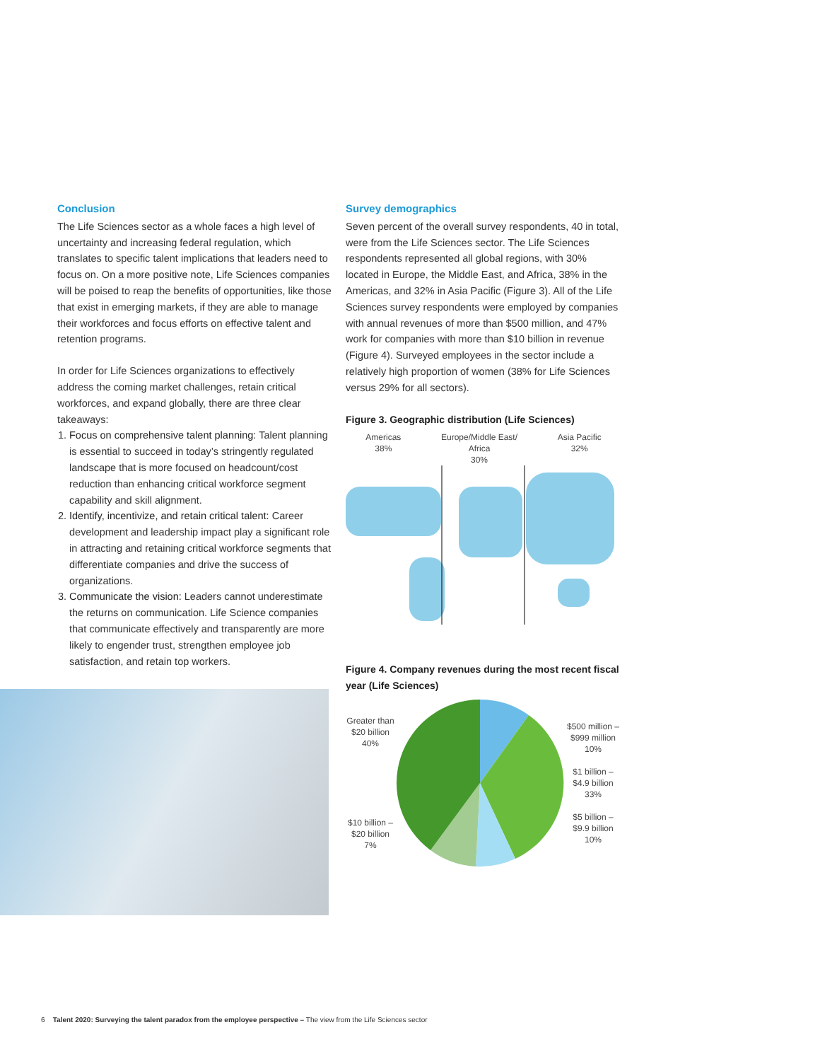Conclusion
The Life Sciences sector as a whole faces a high level of uncertainty and increasing federal regulation, which translates to specific talent implications that leaders need to focus on. On a more positive note, Life Sciences companies will be poised to reap the benefits of opportunities, like those that exist in emerging markets, if they are able to manage their workforces and focus efforts on effective talent and retention programs.
In order for Life Sciences organizations to effectively address the coming market challenges, retain critical workforces, and expand globally, there are three clear takeaways:
1. Focus on comprehensive talent planning: Talent planning is essential to succeed in today’s stringently regulated landscape that is more focused on headcount/cost reduction than enhancing critical workforce segment capability and skill alignment.
2. Identify, incentivize, and retain critical talent: Career development and leadership impact play a significant role in attracting and retaining critical workforce segments that differentiate companies and drive the success of organizations.
3. Communicate the vision: Leaders cannot underestimate the returns on communication. Life Science companies that communicate effectively and transparently are more likely to engender trust, strengthen employee job satisfaction, and retain top workers.
Survey demographics
Seven percent of the overall survey respondents, 40 in total, were from the Life Sciences sector. The Life Sciences respondents represented all global regions, with 30% located in Europe, the Middle East, and Africa, 38% in the Americas, and 32% in Asia Pacific (Figure 3). All of the Life Sciences survey respondents were employed by companies with annual revenues of more than $500 million, and 47% work for companies with more than $10 billion in revenue (Figure 4). Surveyed employees in the sector include a relatively high proportion of women (38% for Life Sciences versus 29% for all sectors).
Figure 3. Geographic distribution (Life Sciences)
Americas
38%
Europe/Middle East/
Africa
30%
Asia Pacific
32%
Figure 4. Company revenues during the most recent fiscal year (Life Sciences)
Greater than
$20 billion
40%
$10 billion –
$20 billion
7%
$500 million –
$999 million
10%
$1 billion –
$4.9 billion
33%
$5 billion –
$9.9 billion
10%
6 Talent 2020: Surveying the talent paradox from the employee perspective – The view from the Life Sciences sector